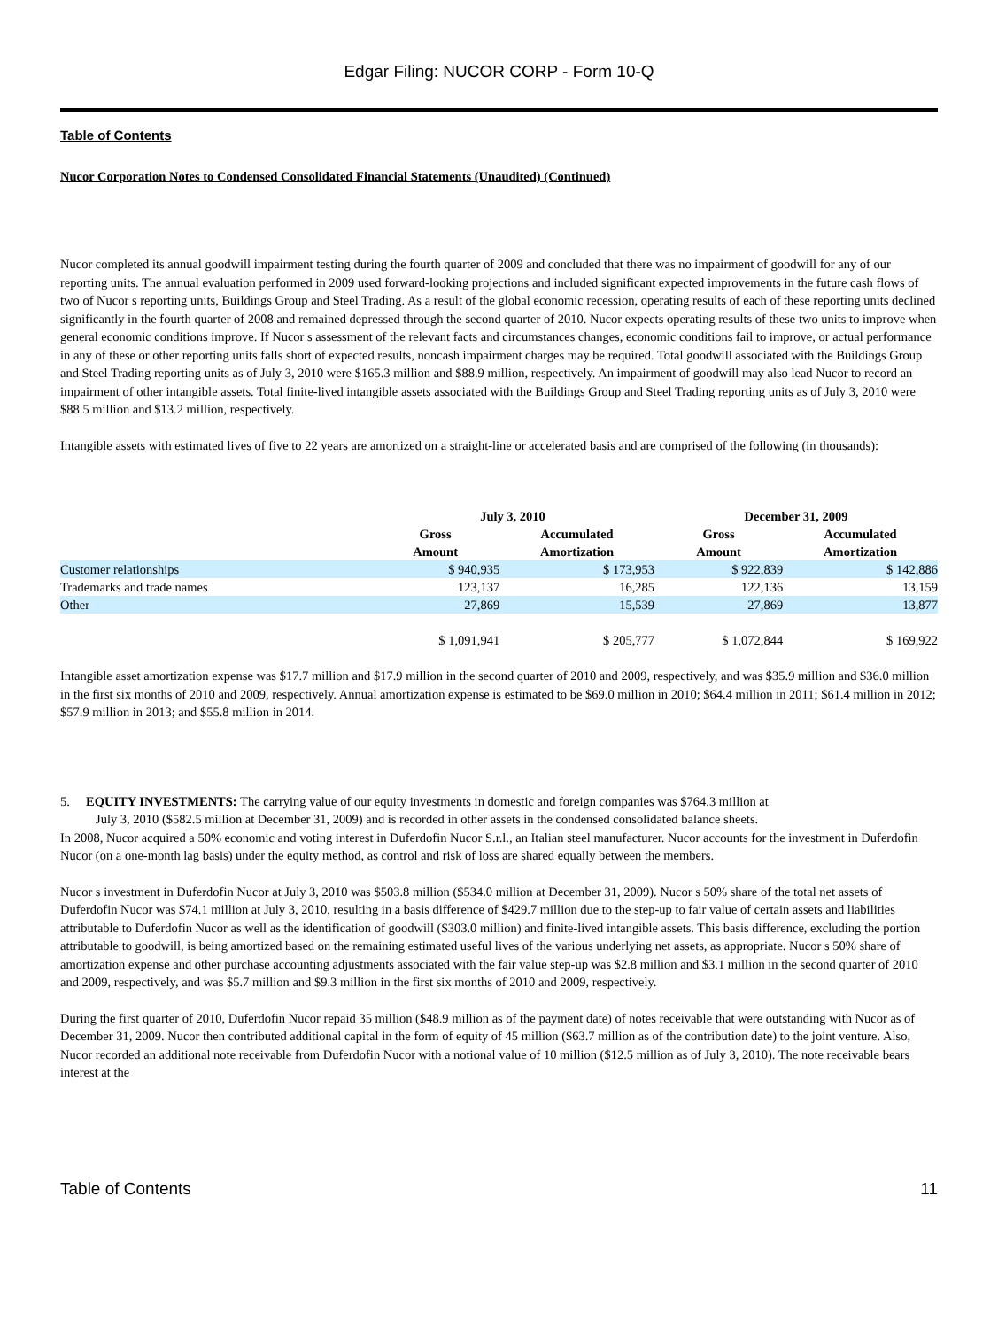Edgar Filing: NUCOR CORP - Form 10-Q
Table of Contents
Nucor Corporation Notes to Condensed Consolidated Financial Statements (Unaudited) (Continued)
Nucor completed its annual goodwill impairment testing during the fourth quarter of 2009 and concluded that there was no impairment of goodwill for any of our reporting units. The annual evaluation performed in 2009 used forward-looking projections and included significant expected improvements in the future cash flows of two of Nucor s reporting units, Buildings Group and Steel Trading. As a result of the global economic recession, operating results of each of these reporting units declined significantly in the fourth quarter of 2008 and remained depressed through the second quarter of 2010. Nucor expects operating results of these two units to improve when general economic conditions improve. If Nucor s assessment of the relevant facts and circumstances changes, economic conditions fail to improve, or actual performance in any of these or other reporting units falls short of expected results, noncash impairment charges may be required. Total goodwill associated with the Buildings Group and Steel Trading reporting units as of July 3, 2010 were $165.3 million and $88.9 million, respectively. An impairment of goodwill may also lead Nucor to record an impairment of other intangible assets. Total finite-lived intangible assets associated with the Buildings Group and Steel Trading reporting units as of July 3, 2010 were $88.5 million and $13.2 million, respectively.
Intangible assets with estimated lives of five to 22 years are amortized on a straight-line or accelerated basis and are comprised of the following (in thousands):
| | July 3, 2010 | | December 31, 2009 | |
| --- | --- | --- | --- | --- |
| | Gross Amount | Accumulated Amortization | Gross Amount | Accumulated Amortization |
| Customer relationships | $ 940,935 | $ 173,953 | $ 922,839 | $ 142,886 |
| Trademarks and trade names | 123,137 | 16,285 | 122,136 | 13,159 |
| Other | 27,869 | 15,539 | 27,869 | 13,877 |
| | $ 1,091,941 | $ 205,777 | $ 1,072,844 | $ 169,922 |
Intangible asset amortization expense was $17.7 million and $17.9 million in the second quarter of 2010 and 2009, respectively, and was $35.9 million and $36.0 million in the first six months of 2010 and 2009, respectively. Annual amortization expense is estimated to be $69.0 million in 2010; $64.4 million in 2011; $61.4 million in 2012; $57.9 million in 2013; and $55.8 million in 2014.
5. EQUITY INVESTMENTS: The carrying value of our equity investments in domestic and foreign companies was $764.3 million at
July 3, 2010 ($582.5 million at December 31, 2009) and is recorded in other assets in the condensed consolidated balance sheets.
In 2008, Nucor acquired a 50% economic and voting interest in Duferdofin Nucor S.r.l., an Italian steel manufacturer. Nucor accounts for the investment in Duferdofin Nucor (on a one-month lag basis) under the equity method, as control and risk of loss are shared equally between the members.
Nucor s investment in Duferdofin Nucor at July 3, 2010 was $503.8 million ($534.0 million at December 31, 2009). Nucor s 50% share of the total net assets of Duferdofin Nucor was $74.1 million at July 3, 2010, resulting in a basis difference of $429.7 million due to the step-up to fair value of certain assets and liabilities attributable to Duferdofin Nucor as well as the identification of goodwill ($303.0 million) and finite-lived intangible assets. This basis difference, excluding the portion attributable to goodwill, is being amortized based on the remaining estimated useful lives of the various underlying net assets, as appropriate. Nucor s 50% share of amortization expense and other purchase accounting adjustments associated with the fair value step-up was $2.8 million and $3.1 million in the second quarter of 2010 and 2009, respectively, and was $5.7 million and $9.3 million in the first six months of 2010 and 2009, respectively.
During the first quarter of 2010, Duferdofin Nucor repaid 35 million ($48.9 million as of the payment date) of notes receivable that were outstanding with Nucor as of December 31, 2009. Nucor then contributed additional capital in the form of equity of 45 million ($63.7 million as of the contribution date) to the joint venture. Also, Nucor recorded an additional note receivable from Duferdofin Nucor with a notional value of 10 million ($12.5 million as of July 3, 2010). The note receivable bears interest at the
Table of Contents 11